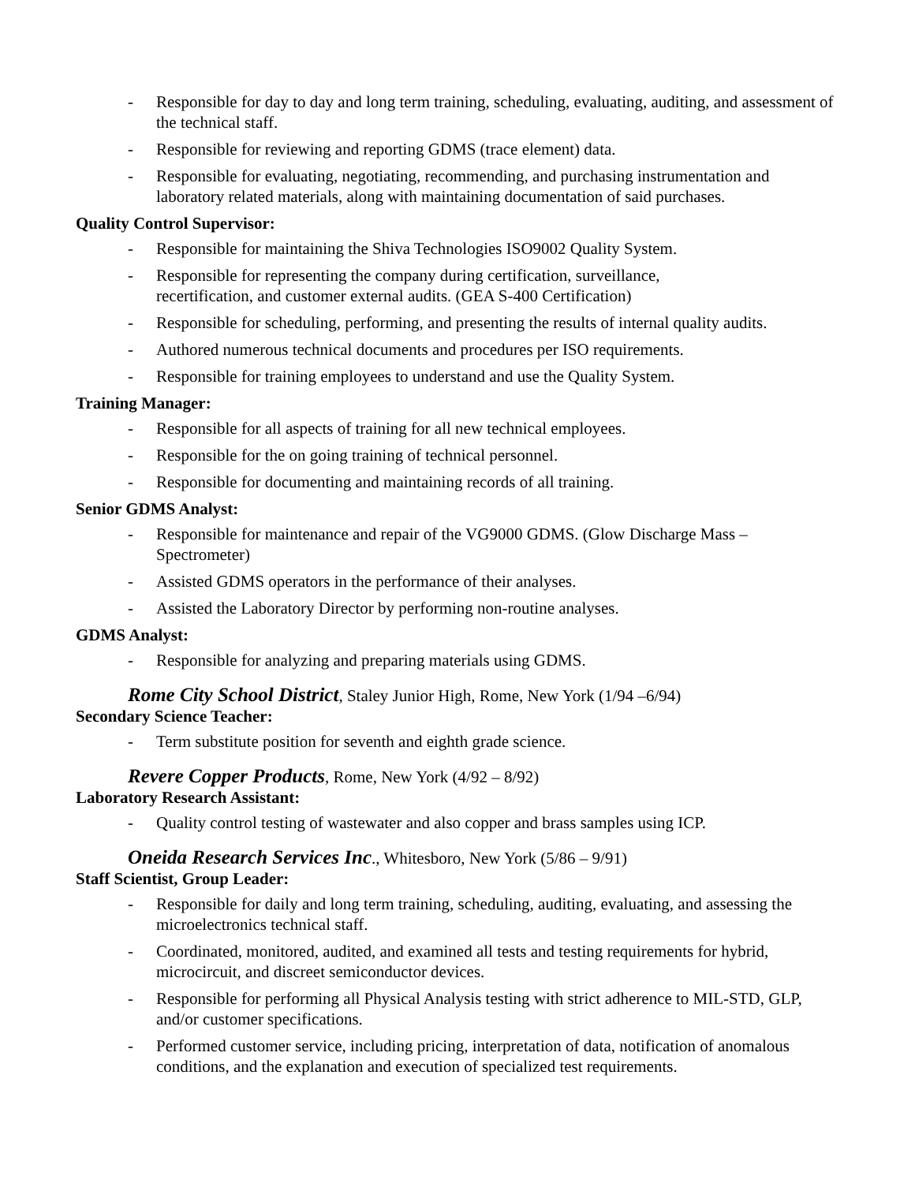- Responsible for day to day and long term training, scheduling, evaluating, auditing, and assessment of the technical staff.
- Responsible for reviewing and reporting GDMS (trace element) data.
- Responsible for evaluating, negotiating, recommending, and purchasing instrumentation and laboratory related materials, along with maintaining documentation of said purchases.
Quality Control Supervisor:
- Responsible for maintaining the Shiva Technologies ISO9002 Quality System.
- Responsible for representing the company during certification, surveillance,
recertification, and customer external audits. (GEA S-400 Certification)
- Responsible for scheduling, performing, and presenting the results of internal quality audits.
- Authored numerous technical documents and procedures per ISO requirements.
- Responsible for training employees to understand and use the Quality System.
Training Manager:
- Responsible for all aspects of training for all new technical employees.
- Responsible for the on going training of technical personnel.
- Responsible for documenting and maintaining records of all training.
Senior GDMS Analyst:
- Responsible for maintenance and repair of the VG9000 GDMS. (Glow Discharge Mass – Spectrometer)
- Assisted GDMS operators in the performance of their analyses.
- Assisted the Laboratory Director by performing non-routine analyses.
GDMS Analyst:
- Responsible for analyzing and preparing materials using GDMS.
Rome City School District, Staley Junior High, Rome, New York (1/94 –6/94)
Secondary Science Teacher:
- Term substitute position for seventh and eighth grade science.
Revere Copper Products, Rome, New York (4/92 – 8/92)
Laboratory Research Assistant:
- Quality control testing of wastewater and also copper and brass samples using ICP.
Oneida Research Services Inc., Whitesboro, New York (5/86 – 9/91)
Staff Scientist, Group Leader:
- Responsible for daily and long term training, scheduling, auditing, evaluating, and assessing the microelectronics technical staff.
- Coordinated, monitored, audited, and examined all tests and testing requirements for hybrid, microcircuit, and discreet semiconductor devices.
- Responsible for performing all Physical Analysis testing with strict adherence to MIL-STD, GLP, and/or customer specifications.
- Performed customer service, including pricing, interpretation of data, notification of anomalous conditions, and the explanation and execution of specialized test requirements.